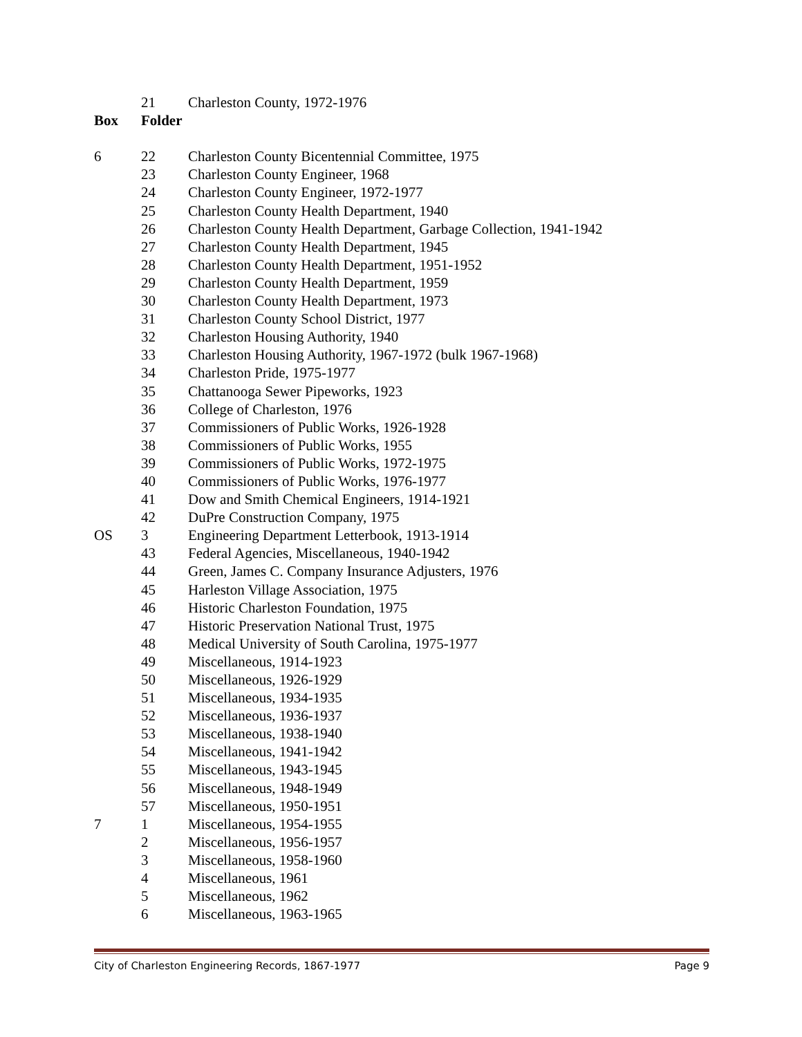| | 21 | Charleston County, 1972-1976 |
| Box | Folder | |
| 6 | 22 | Charleston County Bicentennial Committee, 1975 |
| | 23 | Charleston County Engineer, 1968 |
| | 24 | Charleston County Engineer, 1972-1977 |
| | 25 | Charleston County Health Department, 1940 |
| | 26 | Charleston County Health Department, Garbage Collection, 1941-1942 |
| | 27 | Charleston County Health Department, 1945 |
| | 28 | Charleston County Health Department, 1951-1952 |
| | 29 | Charleston County Health Department, 1959 |
| | 30 | Charleston County Health Department, 1973 |
| | 31 | Charleston County School District, 1977 |
| | 32 | Charleston Housing Authority, 1940 |
| | 33 | Charleston Housing Authority, 1967-1972 (bulk 1967-1968) |
| | 34 | Charleston Pride, 1975-1977 |
| | 35 | Chattanooga Sewer Pipeworks, 1923 |
| | 36 | College of Charleston, 1976 |
| | 37 | Commissioners of Public Works, 1926-1928 |
| | 38 | Commissioners of Public Works, 1955 |
| | 39 | Commissioners of Public Works, 1972-1975 |
| | 40 | Commissioners of Public Works, 1976-1977 |
| | 41 | Dow and Smith Chemical Engineers, 1914-1921 |
| | 42 | DuPre Construction Company, 1975 |
| OS | 3 | Engineering Department Letterbook, 1913-1914 |
| | 43 | Federal Agencies, Miscellaneous, 1940-1942 |
| | 44 | Green, James C. Company Insurance Adjusters, 1976 |
| | 45 | Harleston Village Association, 1975 |
| | 46 | Historic Charleston Foundation, 1975 |
| | 47 | Historic Preservation National Trust, 1975 |
| | 48 | Medical University of South Carolina, 1975-1977 |
| | 49 | Miscellaneous, 1914-1923 |
| | 50 | Miscellaneous, 1926-1929 |
| | 51 | Miscellaneous, 1934-1935 |
| | 52 | Miscellaneous, 1936-1937 |
| | 53 | Miscellaneous, 1938-1940 |
| | 54 | Miscellaneous, 1941-1942 |
| | 55 | Miscellaneous, 1943-1945 |
| | 56 | Miscellaneous, 1948-1949 |
| | 57 | Miscellaneous, 1950-1951 |
| 7 | 1 | Miscellaneous, 1954-1955 |
| | 2 | Miscellaneous, 1956-1957 |
| | 3 | Miscellaneous, 1958-1960 |
| | 4 | Miscellaneous, 1961 |
| | 5 | Miscellaneous, 1962 |
| | 6 | Miscellaneous, 1963-1965 |
City of Charleston Engineering Records, 1867-1977 Page 9